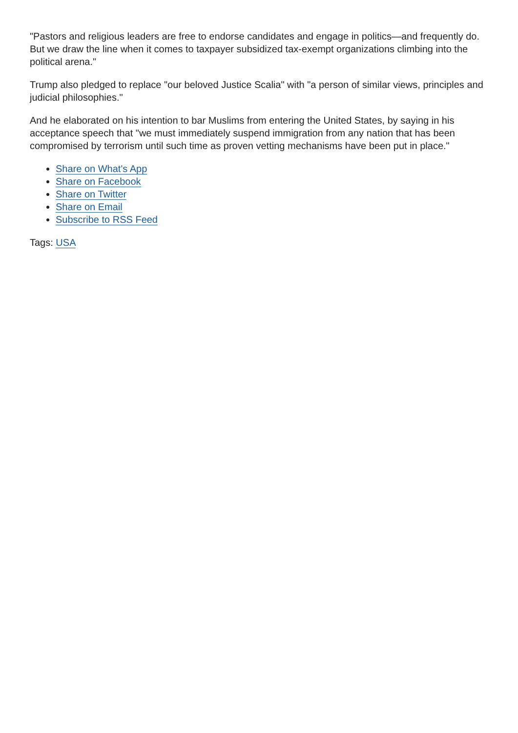"Pastors and religious leaders are free to endorse candidates and engage in politics—and frequently do. But we draw the line when it comes to taxpayer subsidized tax-exempt organizations climbing into the political arena."
Trump also pledged to replace "our beloved Justice Scalia" with "a person of similar views, principles and judicial philosophies."
And he elaborated on his intention to bar Muslims from entering the United States, by saying in his acceptance speech that "we must immediately suspend immigration from any nation that has been compromised by terrorism until such time as proven vetting mechanisms have been put in place."
Share on What's App
Share on Facebook
Share on Twitter
Share on Email
Subscribe to RSS Feed
Tags: USA